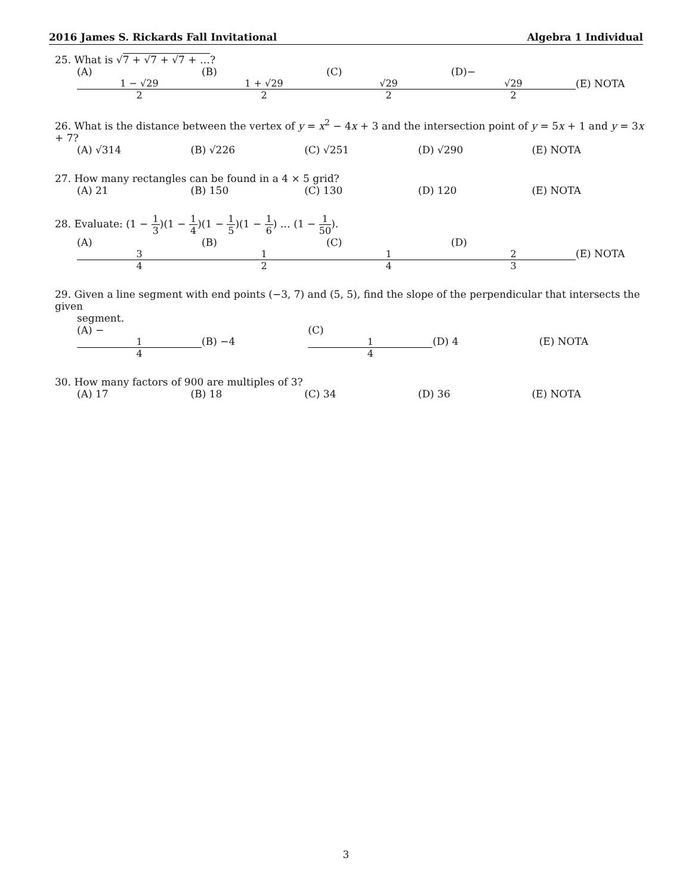2016 James S. Rickards Fall Invitational Algebra 1 Individual
25. What is √7 + √7 + √7 + …?
(A) 1 − √29 2 (B) 1 + √29 2 (C) √29 2 (D)− √29 2 (E) NOTA
26. What is the distance between the vertex of y = x<sup>2</sup> − 4x + 3 and the intersection point of y = 5x + 1 and y = 3x + 7?
(A) √314 (B) √226 (C) √251 (D) √290 (E) NOTA
27. How many rectangles can be found in a 4 × 5 grid?
(A) 21 (B) 150 (C) 130 (D) 120 (E) NOTA
28. Evaluate: (1 − 1 3)(1 − 1 4)(1 − 1 5)(1 − 1 6) … (1 − 1 50).
(A) 3 4 (B) 1 2 (C) 1 4 (D) 2 3 (E) NOTA
29. Given a line segment with end points (−3, 7) and (5, 5), find the slope of the perpendicular that intersects the given
segment.
(A) − 1 4 (B) −4 (C) 1 4 (D) 4 (E) NOTA
30. How many factors of 900 are multiples of 3?
(A) 17 (B) 18 (C) 34 (D) 36 (E) NOTA
3